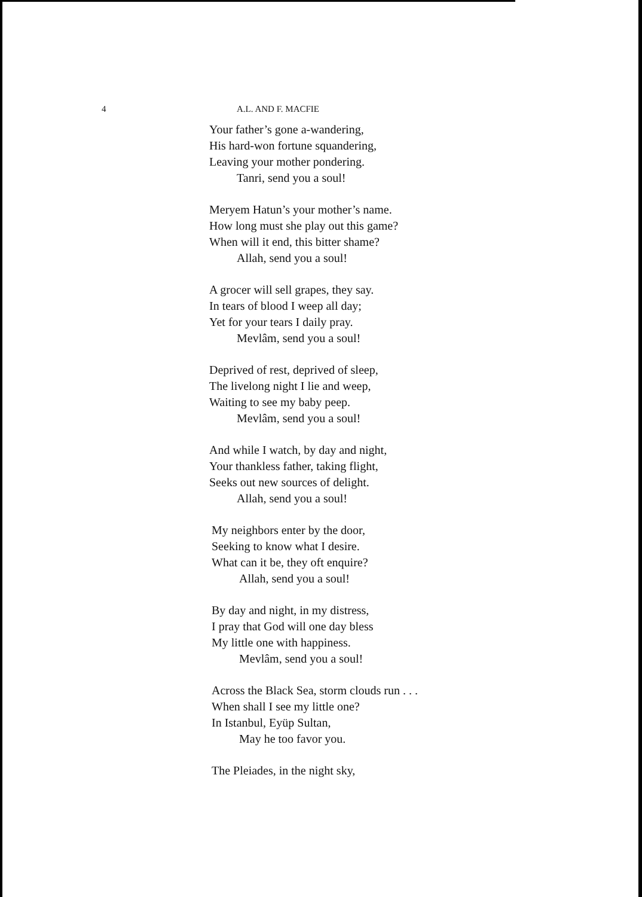4 A.L. AND F. MACFIE
Your father’s gone a-wandering,
His hard-won fortune squandering,
Leaving your mother pondering.
Tanri, send you a soul!
Meryem Hatun’s your mother’s name.
How long must she play out this game?
When will it end, this bitter shame?
Allah, send you a soul!
A grocer will sell grapes, they say.
In tears of blood I weep all day;
Yet for your tears I daily pray.
Mevlâm, send you a soul!
Deprived of rest, deprived of sleep,
The livelong night I lie and weep,
Waiting to see my baby peep.
Mevlâm, send you a soul!
And while I watch, by day and night,
Your thankless father, taking flight,
Seeks out new sources of delight.
Allah, send you a soul!
My neighbors enter by the door,
Seeking to know what I desire.
What can it be, they oft enquire?
Allah, send you a soul!
By day and night, in my distress,
I pray that God will one day bless
My little one with happiness.
Mevlâm, send you a soul!
Across the Black Sea, storm clouds run . . .
When shall I see my little one?
In Istanbul, Eyüp Sultan,
May he too favor you.
The Pleiades, in the night sky,